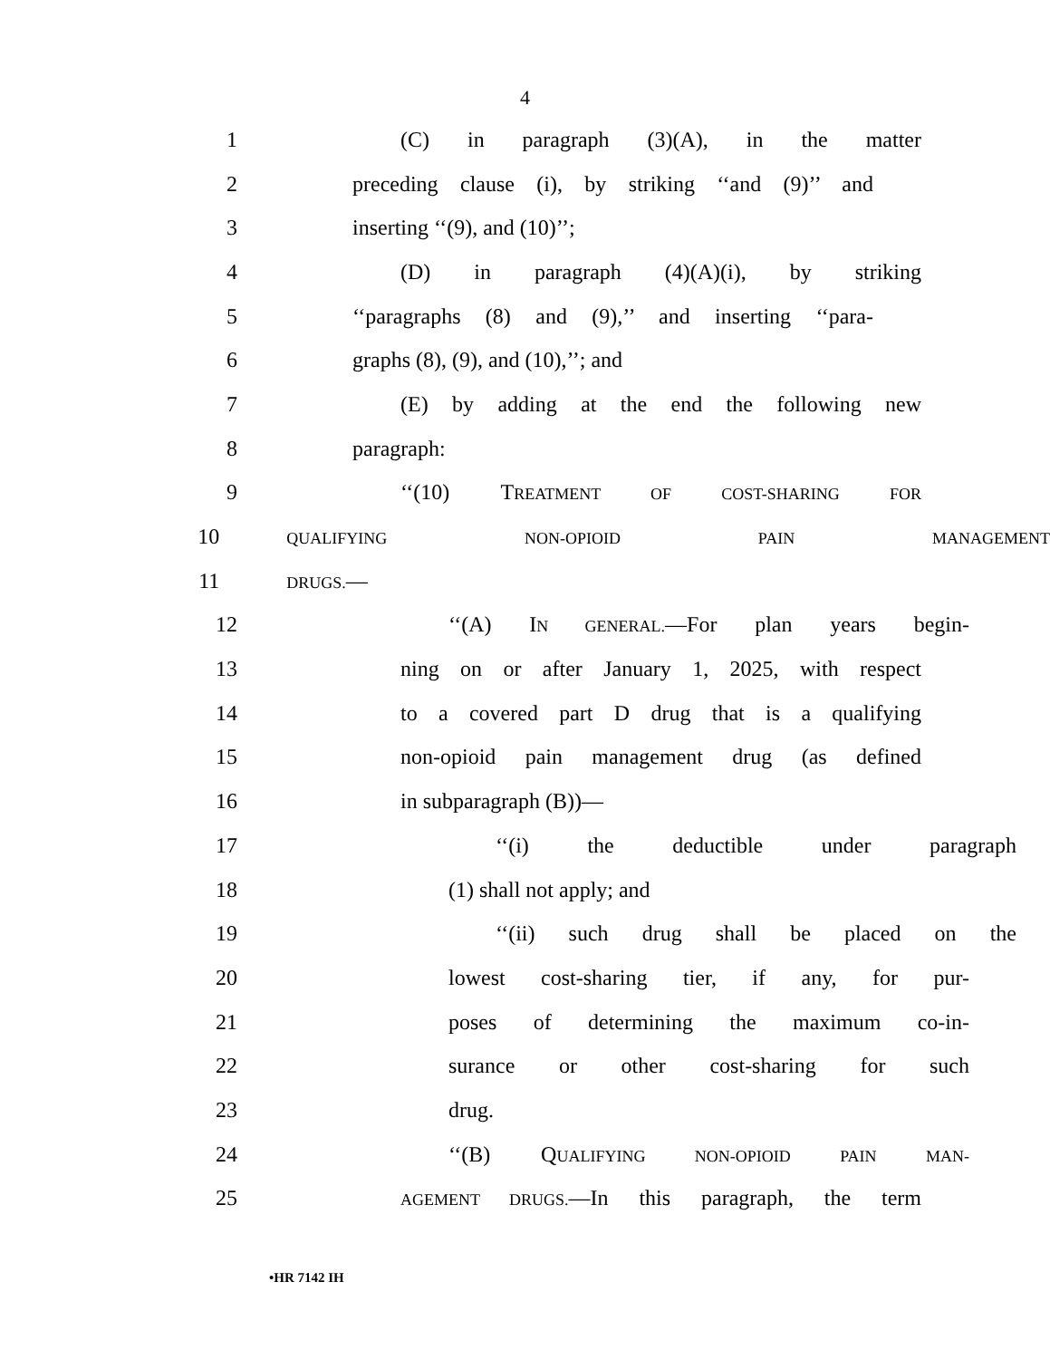4
1 (C) in paragraph (3)(A), in the matter
2 preceding clause (i), by striking ‘‘and (9)’’ and
3 inserting ‘‘(9), and (10)’’;
4 (D) in paragraph (4)(A)(i), by striking
5 ‘‘paragraphs (8) and (9),’’ and inserting ‘‘para-
6 graphs (8), (9), and (10),’’; and
7 (E) by adding at the end the following new
8 paragraph:
9 ‘‘(10) TREATMENT OF COST-SHARING FOR
10
QUALIFYING NON-OPIOID PAIN MANAGEMENT
11
DRUGS.—
12 ‘‘(A) IN GENERAL.—For plan years begin-
13 ning on or after January 1, 2025, with respect
14 to a covered part D drug that is a qualifying
15 non-opioid pain management drug (as defined
16 in subparagraph (B))—
17 ‘‘(i) the deductible under paragraph
18 (1) shall not apply; and
19 ‘‘(ii) such drug shall be placed on the
20 lowest cost-sharing tier, if any, for pur-
21 poses of determining the maximum co-in-
22 surance or other cost-sharing for such
23 drug.
24 ‘‘(B) QUALIFYING NON-OPIOID PAIN MAN-
25
AGEMENT DRUGS.—In this paragraph, the term
•HR 7142 IH